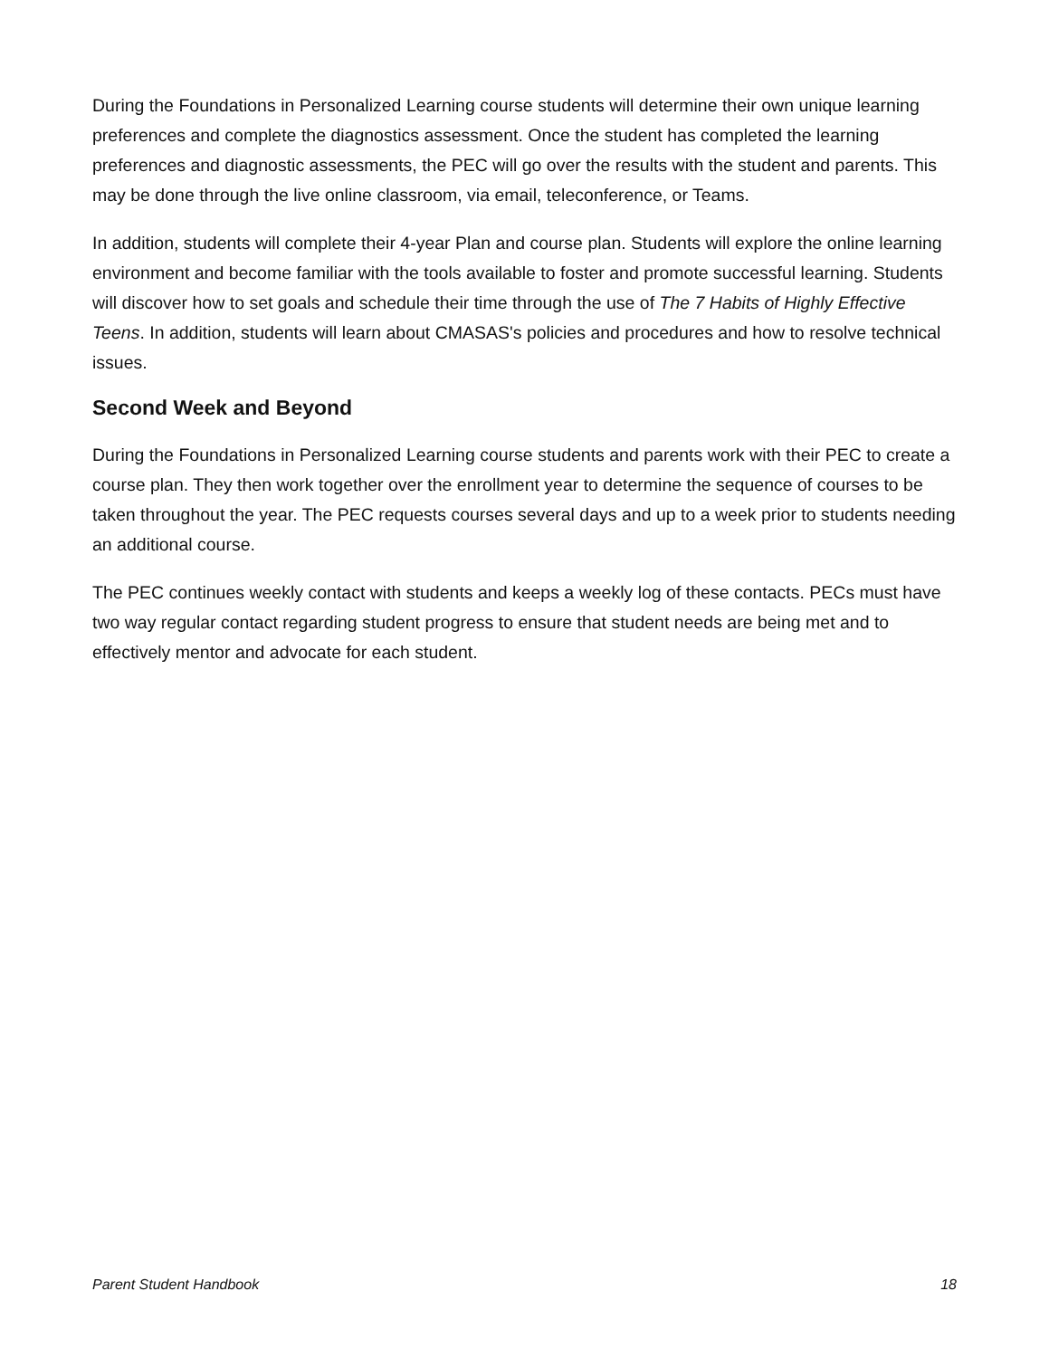During the Foundations in Personalized Learning course students will determine their own unique learning preferences and complete the diagnostics assessment. Once the student has completed the learning preferences and diagnostic assessments, the PEC will go over the results with the student and parents. This may be done through the live online classroom, via email, teleconference, or Teams.
In addition, students will complete their 4-year Plan and course plan. Students will explore the online learning environment and become familiar with the tools available to foster and promote successful learning. Students will discover how to set goals and schedule their time through the use of The 7 Habits of Highly Effective Teens. In addition, students will learn about CMASAS's policies and procedures and how to resolve technical issues.
Second Week and Beyond
During the Foundations in Personalized Learning course students and parents work with their PEC to create a course plan. They then work together over the enrollment year to determine the sequence of courses to be taken throughout the year. The PEC requests courses several days and up to a week prior to students needing an additional course.
The PEC continues weekly contact with students and keeps a weekly log of these contacts. PECs must have two way regular contact regarding student progress to ensure that student needs are being met and to effectively mentor and advocate for each student.
Parent Student Handbook 18